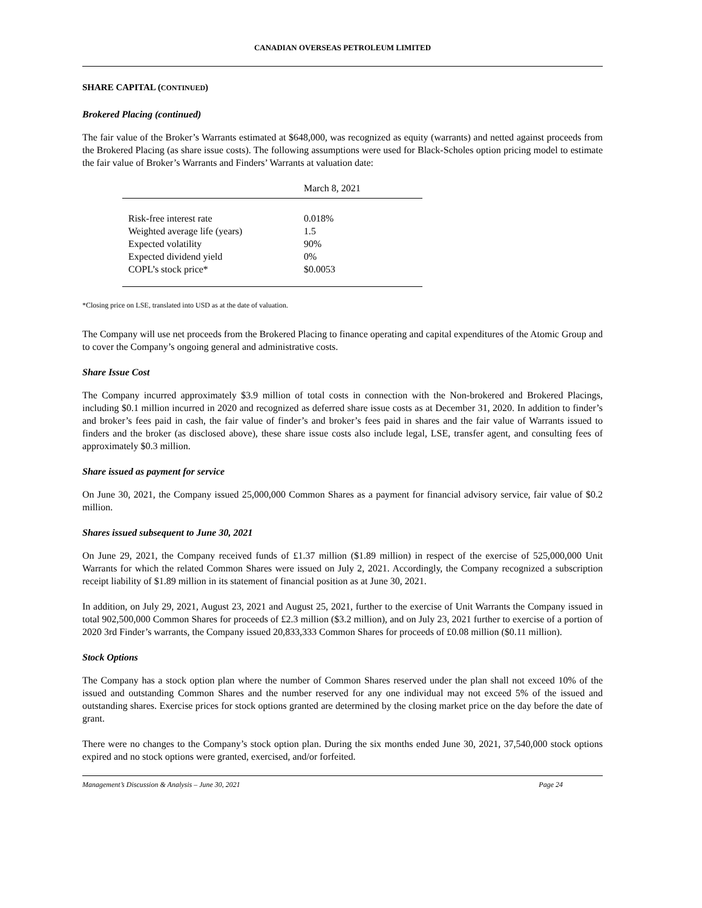CANADIAN OVERSEAS PETROLEUM LIMITED
SHARE CAPITAL (CONTINUED)
Brokered Placing (continued)
The fair value of the Broker’s Warrants estimated at $648,000, was recognized as equity (warrants) and netted against proceeds from the Brokered Placing (as share issue costs). The following assumptions were used for Black-Scholes option pricing model to estimate the fair value of Broker’s Warrants and Finders’ Warrants at valuation date:
| | March 8, 2021 |
| --- | --- |
| Risk-free interest rate | 0.018% |
| Weighted average life (years) | 1.5 |
| Expected volatility | 90% |
| Expected dividend yield | 0% |
| COPL’s stock price* | $0.0053 |
*Closing price on LSE, translated into USD as at the date of valuation.
The Company will use net proceeds from the Brokered Placing to finance operating and capital expenditures of the Atomic Group and to cover the Company’s ongoing general and administrative costs.
Share Issue Cost
The Company incurred approximately $3.9 million of total costs in connection with the Non-brokered and Brokered Placings, including $0.1 million incurred in 2020 and recognized as deferred share issue costs as at December 31, 2020. In addition to finder’s and broker’s fees paid in cash, the fair value of finder’s and broker’s fees paid in shares and the fair value of Warrants issued to finders and the broker (as disclosed above), these share issue costs also include legal, LSE, transfer agent, and consulting fees of approximately $0.3 million.
Share issued as payment for service
On June 30, 2021, the Company issued 25,000,000 Common Shares as a payment for financial advisory service, fair value of $0.2 million.
Shares issued subsequent to June 30, 2021
On June 29, 2021, the Company received funds of £1.37 million ($1.89 million) in respect of the exercise of 525,000,000 Unit Warrants for which the related Common Shares were issued on July 2, 2021. Accordingly, the Company recognized a subscription receipt liability of $1.89 million in its statement of financial position as at June 30, 2021.
In addition, on July 29, 2021, August 23, 2021 and August 25, 2021, further to the exercise of Unit Warrants the Company issued in total 902,500,000 Common Shares for proceeds of £2.3 million ($3.2 million), and on July 23, 2021 further to exercise of a portion of 2020 3rd Finder’s warrants, the Company issued 20,833,333 Common Shares for proceeds of £0.08 million ($0.11 million).
Stock Options
The Company has a stock option plan where the number of Common Shares reserved under the plan shall not exceed 10% of the issued and outstanding Common Shares and the number reserved for any one individual may not exceed 5% of the issued and outstanding shares. Exercise prices for stock options granted are determined by the closing market price on the day before the date of grant.
There were no changes to the Company’s stock option plan. During the six months ended June 30, 2021, 37,540,000 stock options expired and no stock options were granted, exercised, and/or forfeited.
Management’s Discussion & Analysis – June 30, 2021 Page 24